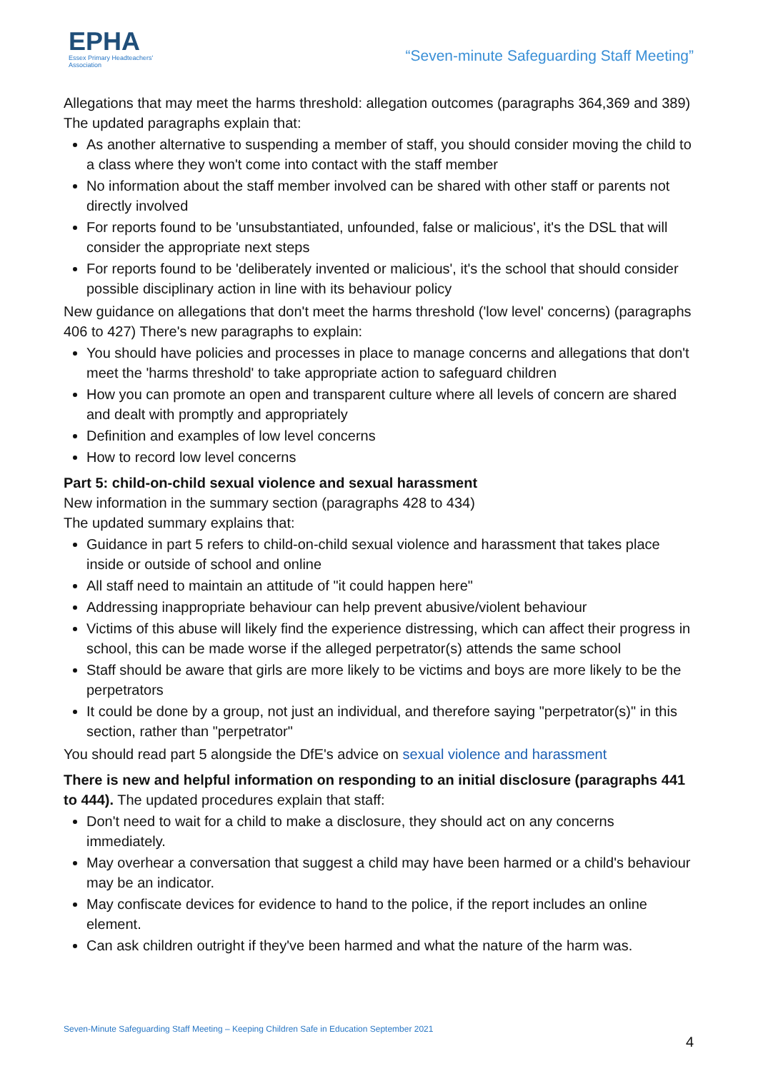EPHA
Essex Primary Headteachers'
Association
“Seven-minute Safeguarding Staff Meeting”
Allegations that may meet the harms threshold: allegation outcomes (paragraphs 364,369 and 389)
The updated paragraphs explain that:
As another alternative to suspending a member of staff, you should consider moving the child to a class where they won't come into contact with the staff member
No information about the staff member involved can be shared with other staff or parents not directly involved
For reports found to be 'unsubstantiated, unfounded, false or malicious', it's the DSL that will consider the appropriate next steps
For reports found to be 'deliberately invented or malicious', it's the school that should consider possible disciplinary action in line with its behaviour policy
New guidance on allegations that don't meet the harms threshold ('low level' concerns) (paragraphs 406 to 427) There's new paragraphs to explain:
You should have policies and processes in place to manage concerns and allegations that don't meet the 'harms threshold' to take appropriate action to safeguard children
How you can promote an open and transparent culture where all levels of concern are shared and dealt with promptly and appropriately
Definition and examples of low level concerns
How to record low level concerns
Part 5: child-on-child sexual violence and sexual harassment
New information in the summary section (paragraphs 428 to 434)
The updated summary explains that:
Guidance in part 5 refers to child-on-child sexual violence and harassment that takes place inside or outside of school and online
All staff need to maintain an attitude of "it could happen here"
Addressing inappropriate behaviour can help prevent abusive/violent behaviour
Victims of this abuse will likely find the experience distressing, which can affect their progress in school, this can be made worse if the alleged perpetrator(s) attends the same school
Staff should be aware that girls are more likely to be victims and boys are more likely to be the perpetrators
It could be done by a group, not just an individual, and therefore saying "perpetrator(s)" in this section, rather than "perpetrator"
You should read part 5 alongside the DfE's advice on sexual violence and harassment
There is new and helpful information on responding to an initial disclosure (paragraphs 441 to 444). The updated procedures explain that staff:
Don't need to wait for a child to make a disclosure, they should act on any concerns immediately.
May overhear a conversation that suggest a child may have been harmed or a child's behaviour may be an indicator.
May confiscate devices for evidence to hand to the police, if the report includes an online element.
Can ask children outright if they've been harmed and what the nature of the harm was.
Seven-Minute Safeguarding Staff Meeting – Keeping Children Safe in Education September 2021
4